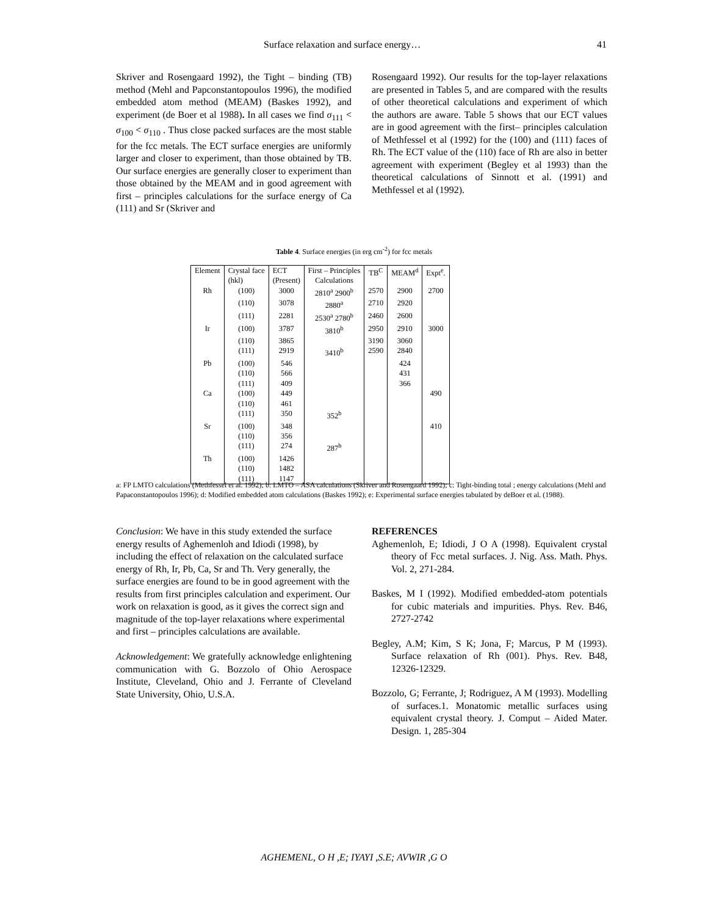Surface relaxation and surface energy… 41
Skriver and Rosengaard 1992), the Tight – binding (TB) method (Mehl and Papconstantopoulos 1996), the modified embedded atom method (MEAM) (Baskes 1992), and experiment (de Boer et al 1988). In all cases we find σ<sub>111</sub> < σ<sub>100</sub> < σ<sub>110</sub> . Thus close packed surfaces are the most stable for the fcc metals. The ECT surface energies are uniformly larger and closer to experiment, than those obtained by TB. Our surface energies are generally closer to experiment than those obtained by the MEAM and in good agreement with first – principles calculations for the surface energy of Ca (111) and Sr (Skriver and
Rosengaard 1992). Our results for the top-layer relaxations are presented in Tables 5, and are compared with the results of other theoretical calculations and experiment of which the authors are aware. Table 5 shows that our ECT values are in good agreement with the first– principles calculation of Methfessel et al (1992) for the (100) and (111) faces of Rh. The ECT value of the (110) face of Rh are also in better agreement with experiment (Begley et al 1993) than the theoretical calculations of Sinnott et al. (1991) and Methfessel et al (1992).
Table 4. Surface energies (in erg cm<sup>-2</sup>) for fcc metals
| Element | Crystal face (hkl) | ECT (Present) | First – Principles Calculations | TB<sup>C</sup> | MEAM<sup>d</sup> | Expt<sup>e</sup>. |
| --- | --- | --- | --- | --- | --- | --- |
| Rh | (100) | 3000 | 2810<sup>a</sup> 2900<sup>b</sup> | 2570 | 2900 | 2700 |
| | (110) | 3078 | 2880<sup>a</sup> | 2710 | 2920 | |
| | (111) | 2281 | 2530<sup>a</sup> 2780<sup>b</sup> | 2460 | 2600 | |
| Ir | (100) | 3787 | 3810<sup>b</sup> | 2950 | 2910 | 3000 |
| | (110) | 3865 | | 3190 | 3060 | |
| | (111) | 2919 | 3410<sup>b</sup> | 2590 | 2840 | |
| Pb | (100) | 546 | | | 424 | |
| | (110) | 566 | | | 431 | |
| | (111) | 409 | | | 366 | |
| Ca | (100) | 449 | | | | 490 |
| | (110) | 461 | | | | |
| | (111) | 350 | 352<sup>b</sup> | | | |
| Sr | (100) | 348 | | | | 410 |
| | (110) | 356 | | | | |
| | (111) | 274 | 287<sup>b</sup> | | | |
| Th | (100) | 1426 | | | | |
| | (110) | 1482 | | | | |
| | (111) | 1147 | | | | |
a: FP LMTO calculations (Methfessel et al. 1992); b: LMTO – ASA calculations (Skriver and Rosengaard 1992); c: Tight-binding total ; energy calculations (Mehl and Papaconstantopoulos 1996); d: Modified embedded atom calculations (Baskes 1992); e: Experimental surface energies tabulated by deBoer et al. (1988).
Conclusion: We have in this study extended the surface energy results of Aghemenloh and Idiodi (1998), by including the effect of relaxation on the calculated surface energy of Rh, Ir, Pb, Ca, Sr and Th. Very generally, the surface energies are found to be in good agreement with the results from first principles calculation and experiment. Our work on relaxation is good, as it gives the correct sign and magnitude of the top-layer relaxations where experimental and first – principles calculations are available.
Acknowledgement: We gratefully acknowledge enlightening communication with G. Bozzolo of Ohio Aerospace Institute, Cleveland, Ohio and J. Ferrante of Cleveland State University, Ohio, U.S.A.
REFERENCES
Aghemenloh, E; Idiodi, J O A (1998). Equivalent crystal theory of Fcc metal surfaces. J. Nig. Ass. Math. Phys. Vol. 2, 271-284.
Baskes, M I (1992). Modified embedded-atom potentials for cubic materials and impurities. Phys. Rev. B46, 2727-2742
Begley, A.M; Kim, S K; Jona, F; Marcus, P M (1993). Surface relaxation of Rh (001). Phys. Rev. B48, 12326-12329.
Bozzolo, G; Ferrante, J; Rodriguez, A M (1993). Modelling of surfaces.1. Monatomic metallic surfaces using equivalent crystal theory. J. Comput – Aided Mater. Design. 1, 285-304
AGHEMENL, O H ,E; IYAYI ,S.E; AVWIR ,G O